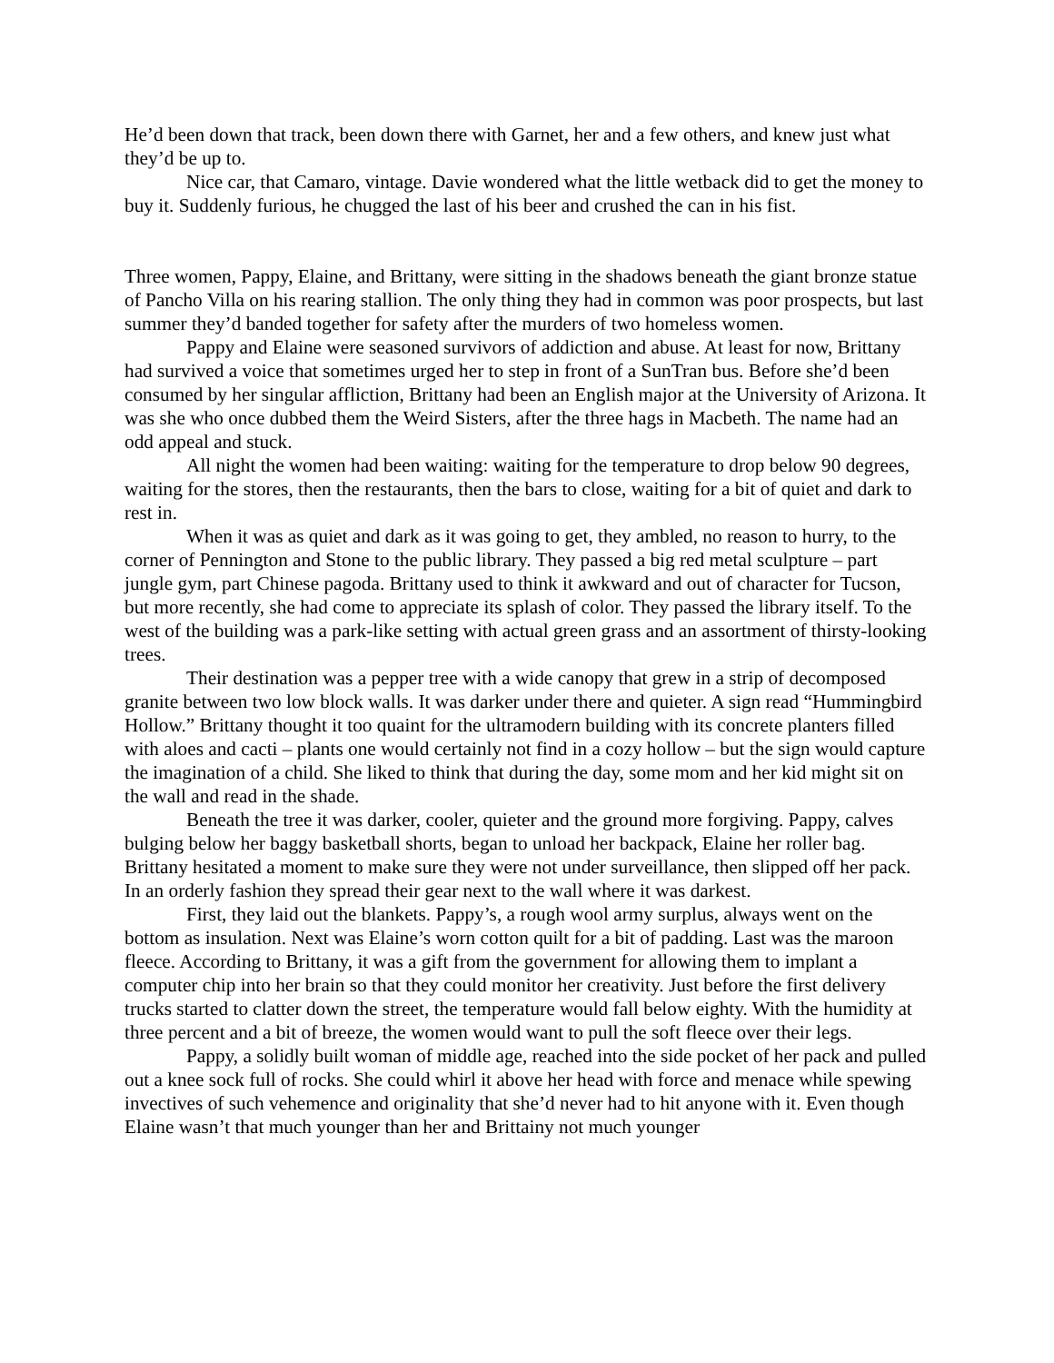He’d been down that track, been down there with Garnet, her and a few others, and knew just what they’d be up to.
Nice car, that Camaro, vintage. Davie wondered what the little wetback did to get the money to buy it. Suddenly furious, he chugged the last of his beer and crushed the can in his fist.
Three women, Pappy, Elaine, and Brittany, were sitting in the shadows beneath the giant bronze statue of Pancho Villa on his rearing stallion. The only thing they had in common was poor prospects, but last summer they’d banded together for safety after the murders of two homeless women.
Pappy and Elaine were seasoned survivors of addiction and abuse. At least for now, Brittany had survived a voice that sometimes urged her to step in front of a SunTran bus. Before she’d been consumed by her singular affliction, Brittany had been an English major at the University of Arizona. It was she who once dubbed them the Weird Sisters, after the three hags in Macbeth. The name had an odd appeal and stuck.
All night the women had been waiting: waiting for the temperature to drop below 90 degrees, waiting for the stores, then the restaurants, then the bars to close, waiting for a bit of quiet and dark to rest in.
When it was as quiet and dark as it was going to get, they ambled, no reason to hurry, to the corner of Pennington and Stone to the public library. They passed a big red metal sculpture – part jungle gym, part Chinese pagoda. Brittany used to think it awkward and out of character for Tucson, but more recently, she had come to appreciate its splash of color. They passed the library itself. To the west of the building was a park-like setting with actual green grass and an assortment of thirsty-looking trees.
Their destination was a pepper tree with a wide canopy that grew in a strip of decomposed granite between two low block walls. It was darker under there and quieter. A sign read “Hummingbird Hollow.” Brittany thought it too quaint for the ultramodern building with its concrete planters filled with aloes and cacti – plants one would certainly not find in a cozy hollow – but the sign would capture the imagination of a child. She liked to think that during the day, some mom and her kid might sit on the wall and read in the shade.
Beneath the tree it was darker, cooler, quieter and the ground more forgiving. Pappy, calves bulging below her baggy basketball shorts, began to unload her backpack, Elaine her roller bag. Brittany hesitated a moment to make sure they were not under surveillance, then slipped off her pack. In an orderly fashion they spread their gear next to the wall where it was darkest.
First, they laid out the blankets. Pappy’s, a rough wool army surplus, always went on the bottom as insulation. Next was Elaine’s worn cotton quilt for a bit of padding. Last was the maroon fleece. According to Brittany, it was a gift from the government for allowing them to implant a computer chip into her brain so that they could monitor her creativity. Just before the first delivery trucks started to clatter down the street, the temperature would fall below eighty. With the humidity at three percent and a bit of breeze, the women would want to pull the soft fleece over their legs.
Pappy, a solidly built woman of middle age, reached into the side pocket of her pack and pulled out a knee sock full of rocks. She could whirl it above her head with force and menace while spewing invectives of such vehemence and originality that she’d never had to hit anyone with it. Even though Elaine wasn’t that much younger than her and Brittainy not much younger